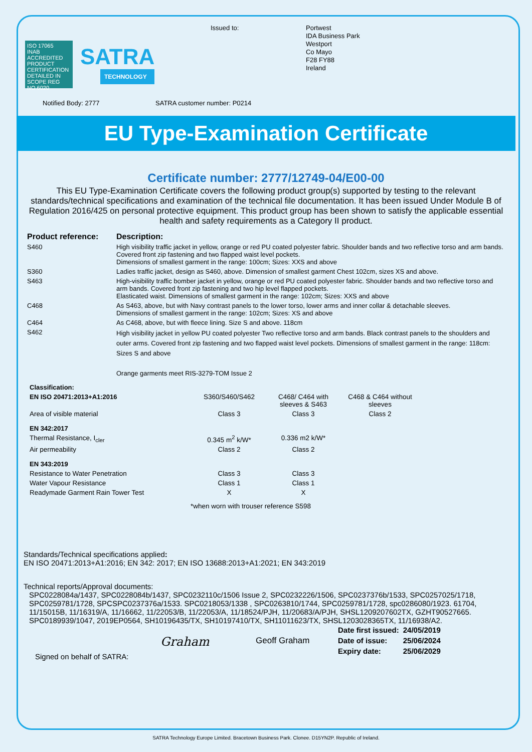ISO 17065
INAB
ACCREDITED
PRODUCT CERTIFICATION
DETAILED IN SCOPE REG NO.6020
SATRA
TECHNOLOGY
Issued to:
Portwest
IDA Business Park
Westport
Co Mayo
F28 FY88
Ireland
Notified Body: 2777 SATRA customer number: P0214
EU Type-Examination Certificate
Certificate number: 2777/12749-04/E00-00
This EU Type-Examination Certificate covers the following product group(s) supported by testing to the relevant standards/technical specifications and examination of the technical file documentation. It has been issued Under Module B of Regulation 2016/425 on personal protective equipment. This product group has been shown to satisfy the applicable essential health and safety requirements as a Category II product.
| Product reference: | Description: |
| --- | --- |
| S460 | High visibility traffic jacket in yellow, orange or red PU coated polyester fabric. Shoulder bands and two reflective torso and arm bands. Covered front zip fastening and two flapped waist level pockets. Dimensions of smallest garment in the range: 100cm; Sizes: XXS and above |
| S360 | Ladies traffic jacket, design as S460, above. Dimension of smallest garment Chest 102cm, sizes XS and above. |
| S463 | High-visibility traffic bomber jacket in yellow, orange or red PU coated polyester fabric. Shoulder bands and two reflective torso and arm bands. Covered front zip fastening and two hip level flapped pockets. Elasticated waist. Dimensions of smallest garment in the range: 102cm; Sizes: XXS and above |
| C468 | As S463, above, but with Navy contrast panels to the lower torso, lower arms and inner collar & detachable sleeves. Dimensions of smallest garment in the range: 102cm; Sizes: XS and above |
| C464 | As C468, above, but with fleece lining. Size S and above. 118cm |
| S462 | High visibility jacket in yellow PU coated polyester Two reflective torso and arm bands. Black contrast panels to the shoulders and outer arms. Covered front zip fastening and two flapped waist level pockets. Dimensions of smallest garment in the range: 118cm: Sizes S and above Orange garments meet RIS-3279-TOM Issue 2 |
| Classification: | | | |
| --- | --- | --- | --- |
| EN ISO 20471:2013+A1:2016 | S360/S460/S462 | C468/ C464 with sleeves & S463 | C468 & C464 without sleeves |
| Area of visible material | Class 3 | Class 3 | Class 2 |
| EN 342:2017 | | | |
| Thermal Resistance, I<sub>cler</sub> | 0.345 m<sup>2</sup> k/W* | 0.336 m2 k/W* | |
| Air permeability | Class 2 | Class 2 | |
| EN 343:2019 | | | |
| Resistance to Water Penetration | Class 3 | Class 3 | |
| Water Vapour Resistance | Class 1 | Class 1 | |
| Readymade Garment Rain Tower Test | X | X | |
*when worn with trouser reference S598
Standards/Technical specifications applied:
EN ISO 20471:2013+A1:2016; EN 342: 2017; EN ISO 13688:2013+A1:2021; EN 343:2019
Technical reports/Approval documents:
SPC0228084a/1437, SPC0228084b/1437, SPC0232110c/1506 Issue 2, SPC0232226/1506, SPC0237376b/1533, SPC0257025/1718, SPC0259781/1728, SPCSPC0237376a/1533. SPC0218053/1338 , SPC0263810/1744, SPC0259781/1728, spc0286080/1923. 61704, 11/15015B, 11/16319/A, 11/16662, 11/22053/B, 11/22053/A, 11/18524/PJH, 11/20683/A/PJH, SHSL1209207602TX, GZHT90527665. SPC0189939/1047, 2019EP0564, SH10196435/TX, SH10197410/TX, SH11011623/TX, SHSL1203028365TX, 11/16938/A2.
Signed on behalf of SATRA:
Graham
Geoff Graham
| Date first issued: | 24/05/2019 |
| Date of issue: | 25/06/2024 |
| Expiry date: | 25/06/2029 |
SATRA Technology Europe Limited. Bracetown Business Park. Clonee. D15YN2P. Republic of Ireland.